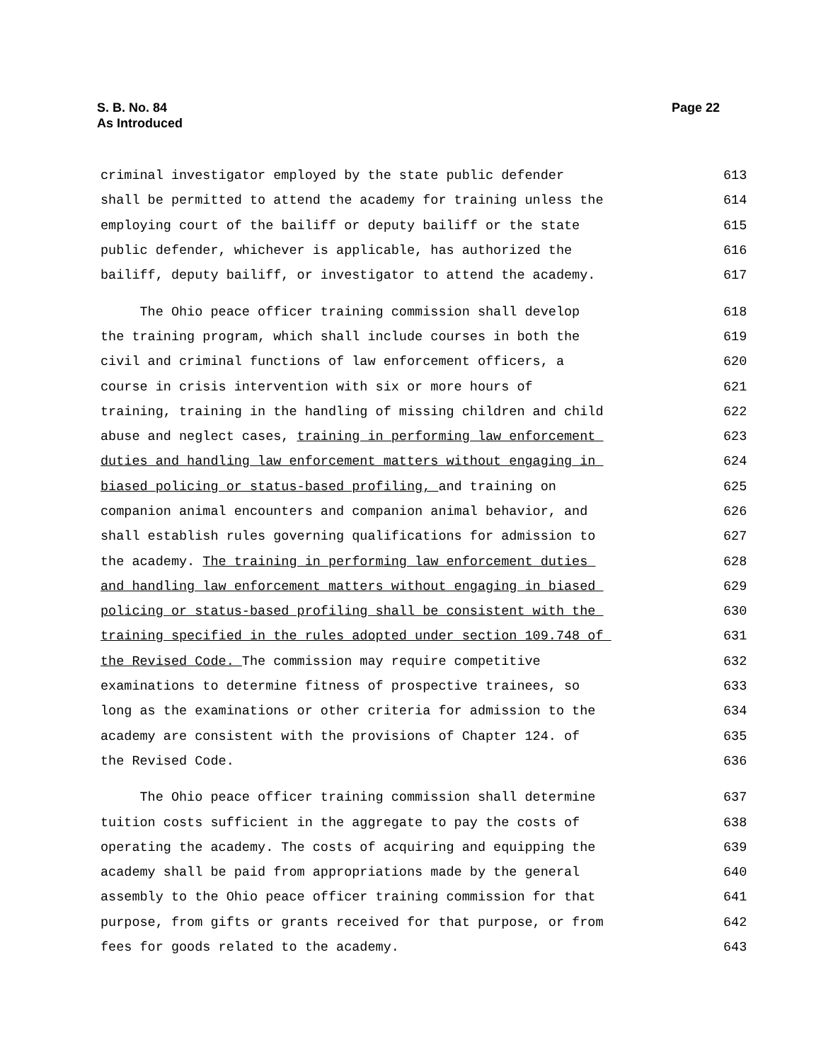S. B. No. 84
As Introduced
Page 22
criminal investigator employed by the state public defender 613
shall be permitted to attend the academy for training unless the 614
employing court of the bailiff or deputy bailiff or the state 615
public defender, whichever is applicable, has authorized the 616
bailiff, deputy bailiff, or investigator to attend the academy. 617
The Ohio peace officer training commission shall develop 618
the training program, which shall include courses in both the 619
civil and criminal functions of law enforcement officers, a 620
course in crisis intervention with six or more hours of 621
training, training in the handling of missing children and child 622
abuse and neglect cases, training in performing law enforcement 623
duties and handling law enforcement matters without engaging in 624
biased policing or status-based profiling, and training on 625
companion animal encounters and companion animal behavior, and 626
shall establish rules governing qualifications for admission to 627
the academy. The training in performing law enforcement duties 628
and handling law enforcement matters without engaging in biased 629
policing or status-based profiling shall be consistent with the 630
training specified in the rules adopted under section 109.748 of 631
the Revised Code. The commission may require competitive 632
examinations to determine fitness of prospective trainees, so 633
long as the examinations or other criteria for admission to the 634
academy are consistent with the provisions of Chapter 124. of 635
the Revised Code. 636
The Ohio peace officer training commission shall determine 637
tuition costs sufficient in the aggregate to pay the costs of 638
operating the academy. The costs of acquiring and equipping the 639
academy shall be paid from appropriations made by the general 640
assembly to the Ohio peace officer training commission for that 641
purpose, from gifts or grants received for that purpose, or from 642
fees for goods related to the academy. 643